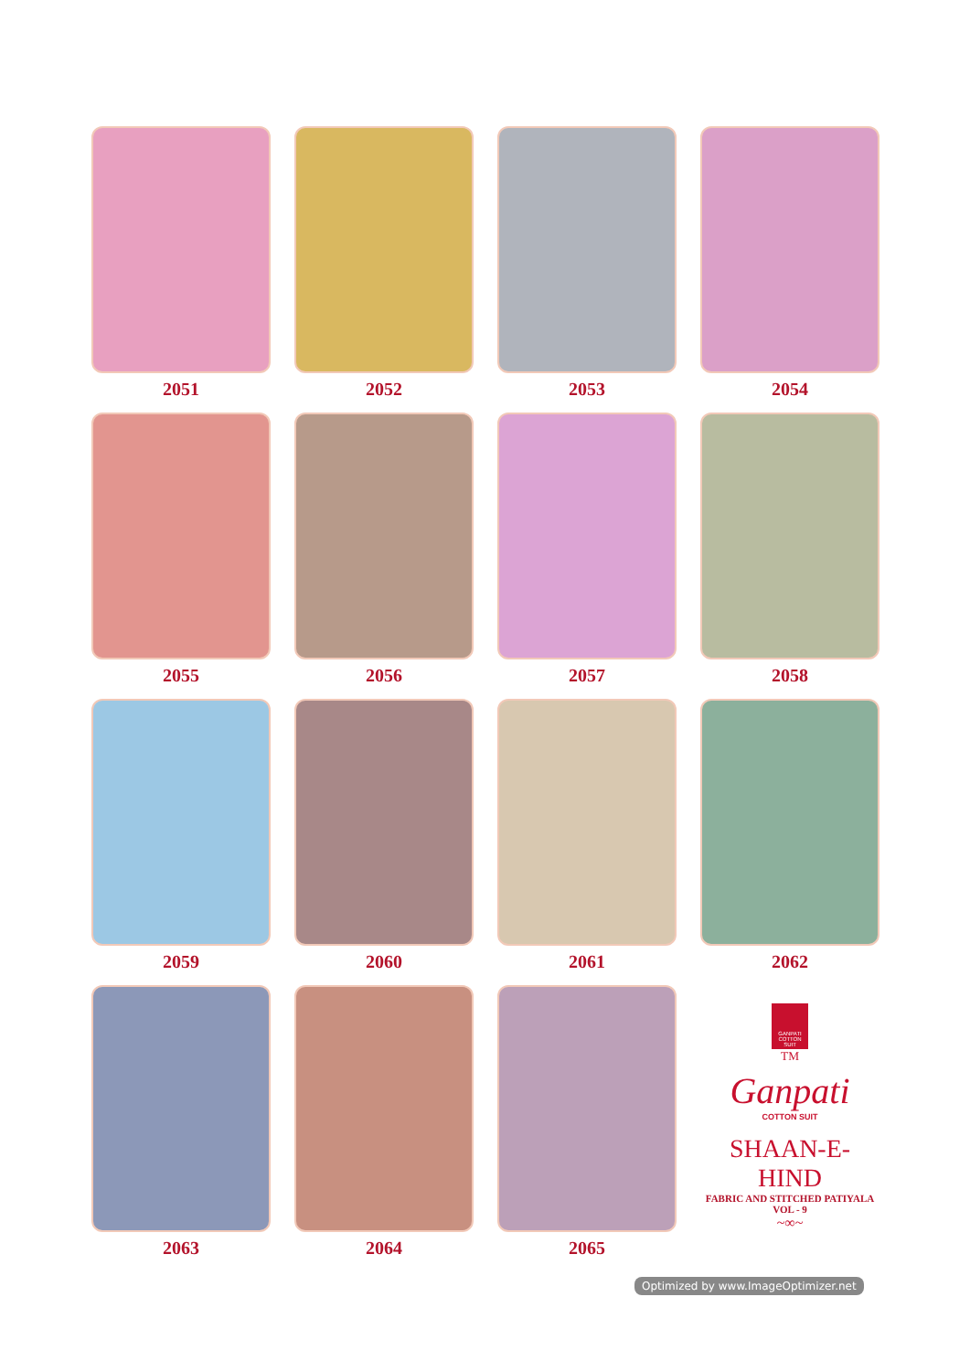2051
2052
2053
2054
2055
2056
2057
2058
2059
2060
2061
2062
2063
2064
2065
GANPATI COTTON SUIT
<sup>TM</sup>
Ganpati
COTTON SUIT
SHAAN-E-HIND
FABRIC AND STITCHED PATIYALA
VOL - 9
~∞~
Optimized by www.ImageOptimizer.net